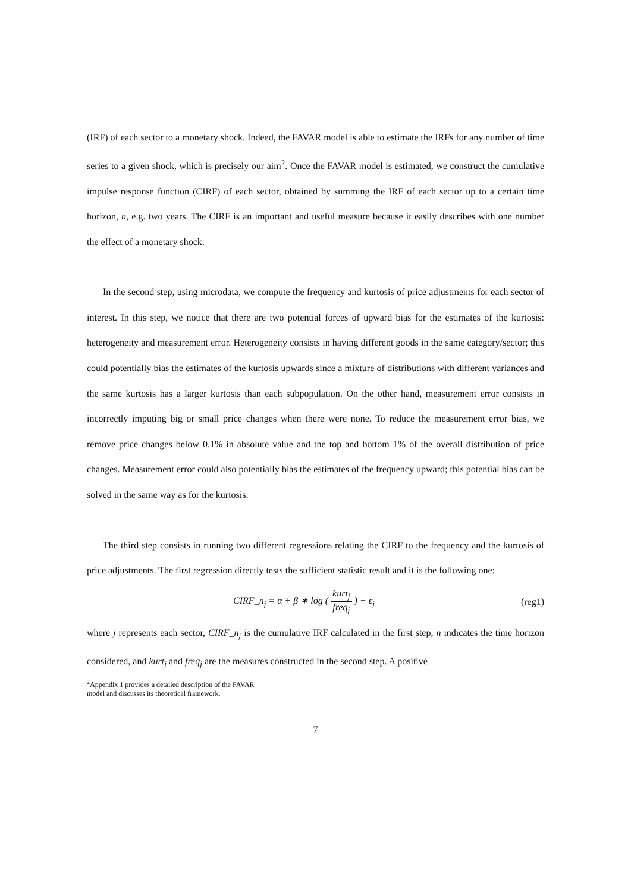(IRF) of each sector to a monetary shock. Indeed, the FAVAR model is able to estimate the IRFs for any number of time series to a given shock, which is precisely our aim<sup>2</sup>. Once the FAVAR model is estimated, we construct the cumulative impulse response function (CIRF) of each sector, obtained by summing the IRF of each sector up to a certain time horizon, n, e.g. two years. The CIRF is an important and useful measure because it easily describes with one number the effect of a monetary shock.
In the second step, using microdata, we compute the frequency and kurtosis of price adjustments for each sector of interest. In this step, we notice that there are two potential forces of upward bias for the estimates of the kurtosis: heterogeneity and measurement error. Heterogeneity consists in having different goods in the same category/sector; this could potentially bias the estimates of the kurtosis upwards since a mixture of distributions with different variances and the same kurtosis has a larger kurtosis than each subpopulation. On the other hand, measurement error consists in incorrectly imputing big or small price changes when there were none. To reduce the measurement error bias, we remove price changes below 0.1% in absolute value and the top and bottom 1% of the overall distribution of price changes. Measurement error could also potentially bias the estimates of the frequency upward; this potential bias can be solved in the same way as for the kurtosis.
The third step consists in running two different regressions relating the CIRF to the frequency and the kurtosis of price adjustments. The first regression directly tests the sufficient statistic result and it is the following one:
CIRF_n<sub>j</sub> = α + β ∗ log ( kurt<sub>j</sub> freq<sub>j</sub> ) + ϵ<sub>j</sub>
(reg1)
where j represents each sector, CIRF_n<sub>j</sub> is the cumulative IRF calculated in the first step, n indicates the time horizon considered, and kurt<sub>j</sub> and freq<sub>j</sub> are the measures constructed in the second step. A positive
<sup>2</sup> Appendix 1 provides a detailed description of the FAVAR model and discusses its theoretical framework.
7